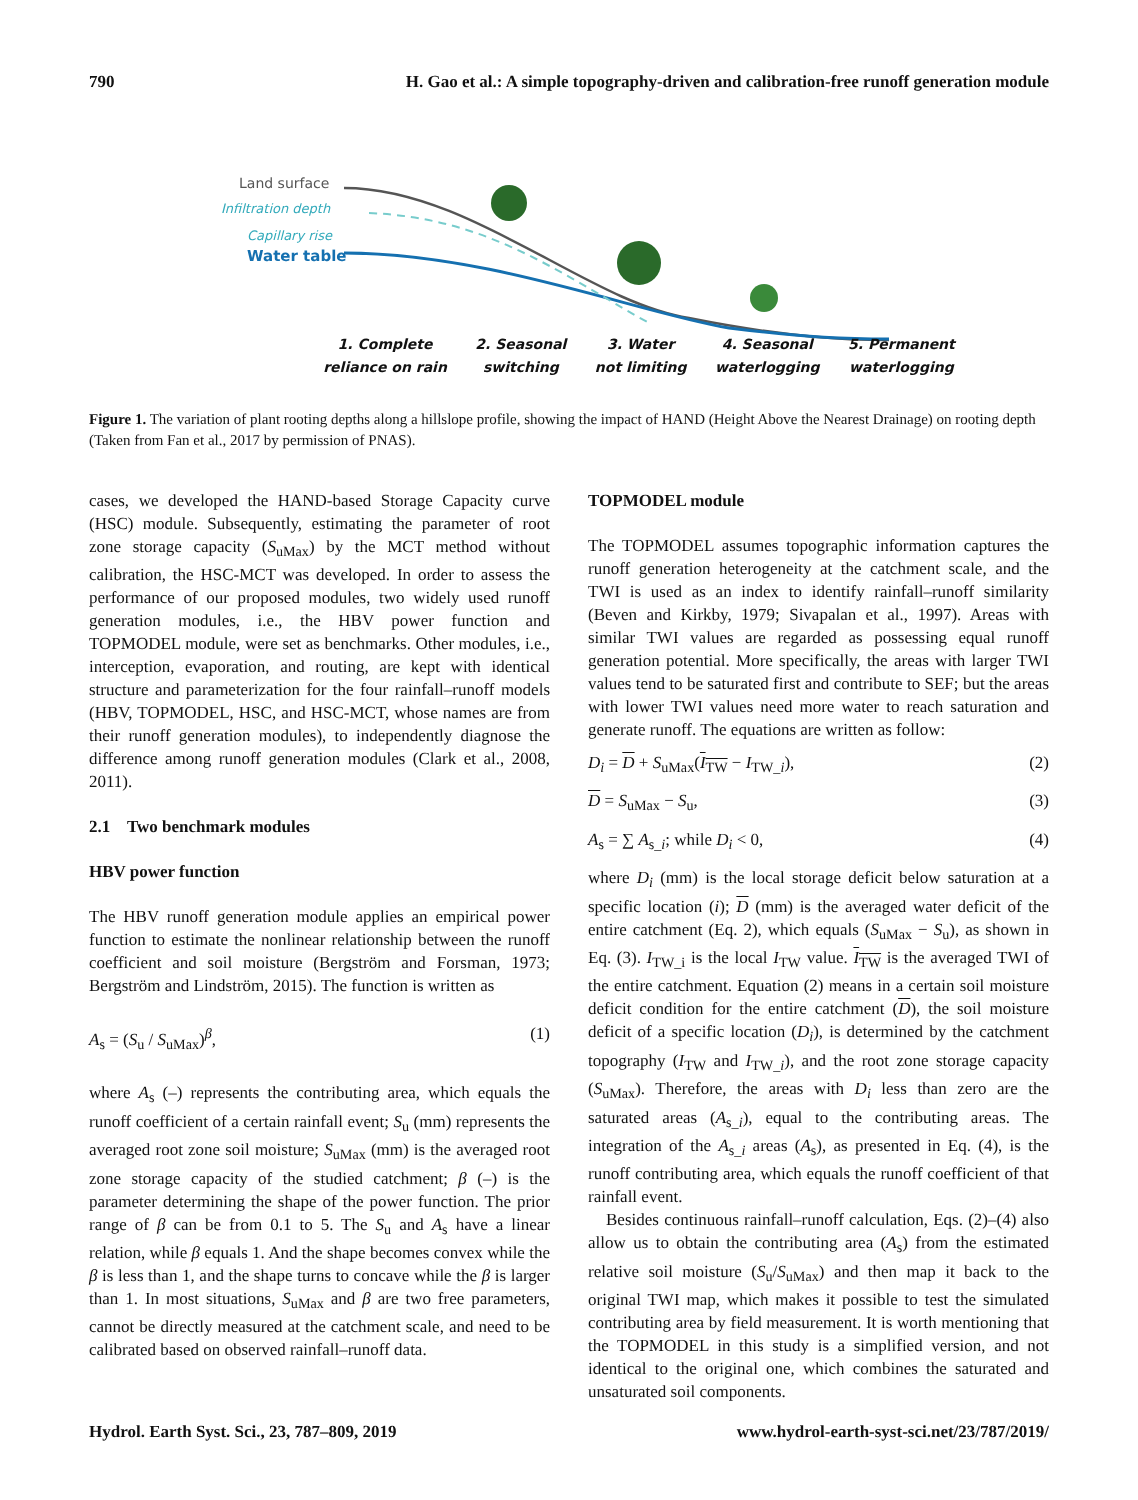790 H. Gao et al.: A simple topography-driven and calibration-free runoff generation module
Land surface
Infiltration depth
Capillary rise
Water table
1. Complete
reliance on rain 2. Seasonal
switching 3. Water
not limiting 4. Seasonal
waterlogging 5. Permanent
waterlogging
Figure 1. The variation of plant rooting depths along a hillslope profile, showing the impact of HAND (Height Above the Nearest Drainage) on rooting depth (Taken from Fan et al., 2017 by permission of PNAS).
cases, we developed the HAND-based Storage Capacity curve (HSC) module. Subsequently, estimating the parameter of root zone storage capacity (S<sub>uMax</sub>) by the MCT method without calibration, the HSC-MCT was developed. In order to assess the performance of our proposed modules, two widely used runoff generation modules, i.e., the HBV power function and TOPMODEL module, were set as benchmarks. Other modules, i.e., interception, evaporation, and routing, are kept with identical structure and parameterization for the four rainfall–runoff models (HBV, TOPMODEL, HSC, and HSC-MCT, whose names are from their runoff generation modules), to independently diagnose the difference among runoff generation modules (Clark et al., 2008, 2011).
2.1 Two benchmark modules
HBV power function
The HBV runoff generation module applies an empirical power function to estimate the nonlinear relationship between the runoff coefficient and soil moisture (Bergström and Forsman, 1973; Bergström and Lindström, 2015). The function is written as
A<sub>s</sub> = (S<sub>u</sub> / S<sub>uMax</sub>)<sup>β</sup>, (1)
where A<sub>s</sub> (–) represents the contributing area, which equals the runoff coefficient of a certain rainfall event; S<sub>u</sub> (mm) represents the averaged root zone soil moisture; S<sub>uMax</sub> (mm) is the averaged root zone storage capacity of the studied catchment; β (–) is the parameter determining the shape of the power function. The prior range of β can be from 0.1 to 5. The S<sub>u</sub> and A<sub>s</sub> have a linear relation, while β equals 1. And the shape becomes convex while the β is less than 1, and the shape turns to concave while the β is larger than 1. In most situations, S<sub>uMax</sub> and β are two free parameters, cannot be directly measured at the catchment scale, and need to be calibrated based on observed rainfall–runoff data.
TOPMODEL module
The TOPMODEL assumes topographic information captures the runoff generation heterogeneity at the catchment scale, and the TWI is used as an index to identify rainfall–runoff similarity (Beven and Kirkby, 1979; Sivapalan et al., 1997). Areas with similar TWI values are regarded as possessing equal runoff generation potential. More specifically, the areas with larger TWI values tend to be saturated first and contribute to SEF; but the areas with lower TWI values need more water to reach saturation and generate runoff. The equations are written as follow:
D<sub>i</sub> = D + S<sub>uMax</sub>(I<sub>TW</sub> − I<sub>TW_i</sub>), (2)
D = S<sub>uMax</sub> − S<sub>u</sub>, (3)
A<sub>s</sub> = ∑ A<sub>s_i</sub>; while D<sub>i</sub> < 0, (4)
where D<sub>i</sub> (mm) is the local storage deficit below saturation at a specific location (i); D (mm) is the averaged water deficit of the entire catchment (Eq. 2), which equals (S<sub>uMax</sub> − S<sub>u</sub>), as shown in Eq. (3). I<sub>TW_i</sub> is the local I<sub>TW</sub> value. I<sub>TW</sub> is the averaged TWI of the entire catchment. Equation (2) means in a certain soil moisture deficit condition for the entire catchment (D), the soil moisture deficit of a specific location (D<sub>i</sub>), is determined by the catchment topography (I<sub>TW</sub> and I<sub>TW_i</sub>), and the root zone storage capacity (S<sub>uMax</sub>). Therefore, the areas with D<sub>i</sub> less than zero are the saturated areas (A<sub>s_i</sub>), equal to the contributing areas. The integration of the A<sub>s_i</sub> areas (A<sub>s</sub>), as presented in Eq. (4), is the runoff contributing area, which equals the runoff coefficient of that rainfall event.
Besides continuous rainfall–runoff calculation, Eqs. (2)–(4) also allow us to obtain the contributing area (A<sub>s</sub>) from the estimated relative soil moisture (S<sub>u</sub>/S<sub>uMax</sub>) and then map it back to the original TWI map, which makes it possible to test the simulated contributing area by field measurement. It is worth mentioning that the TOPMODEL in this study is a simplified version, and not identical to the original one, which combines the saturated and unsaturated soil components.
Hydrol. Earth Syst. Sci., 23, 787–809, 2019 www.hydrol-earth-syst-sci.net/23/787/2019/